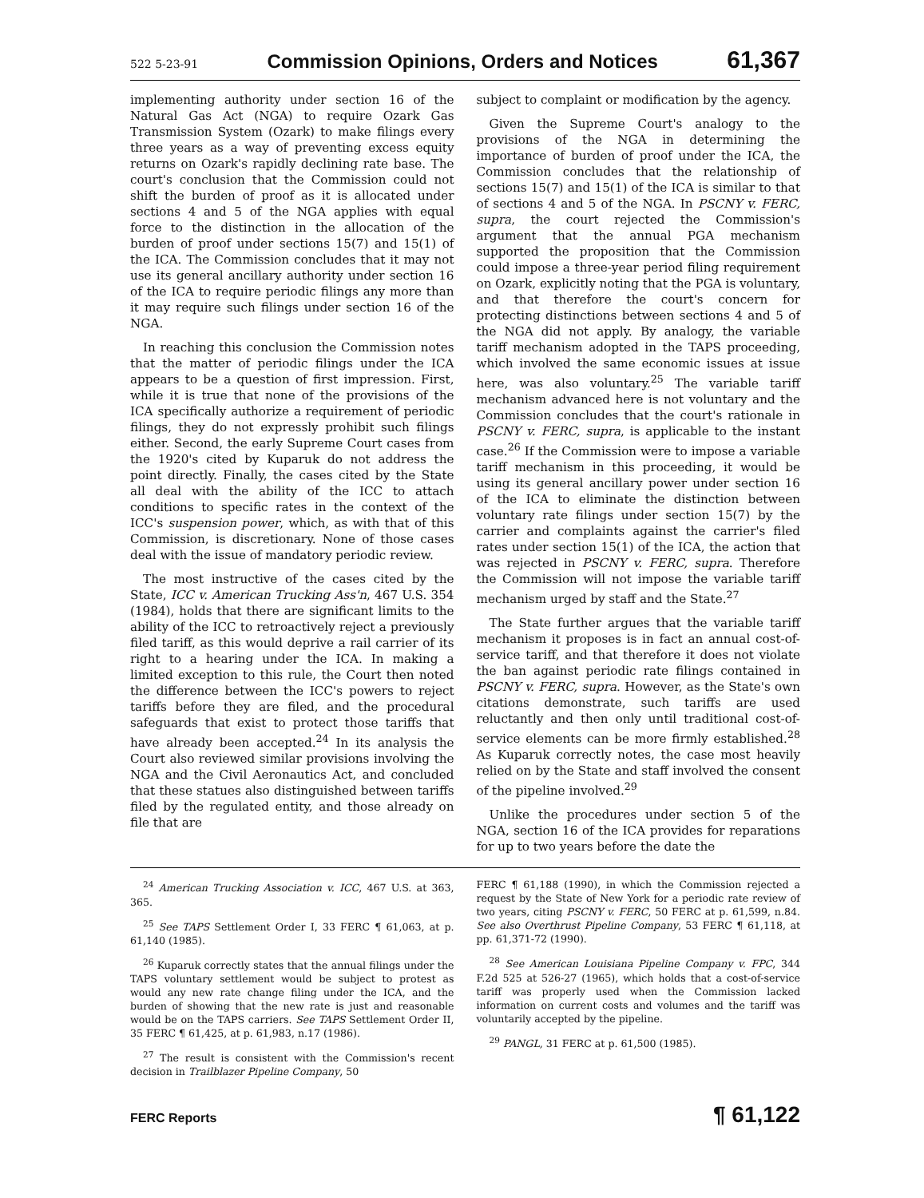522 5-23-91 Commission Opinions, Orders and Notices 61,367
implementing authority under section 16 of the Natural Gas Act (NGA) to require Ozark Gas Transmission System (Ozark) to make filings every three years as a way of preventing excess equity returns on Ozark's rapidly declining rate base. The court's conclusion that the Commission could not shift the burden of proof as it is allocated under sections 4 and 5 of the NGA applies with equal force to the distinction in the allocation of the burden of proof under sections 15(7) and 15(1) of the ICA. The Commission concludes that it may not use its general ancillary authority under section 16 of the ICA to require periodic filings any more than it may require such filings under section 16 of the NGA.
In reaching this conclusion the Commission notes that the matter of periodic filings under the ICA appears to be a question of first impression. First, while it is true that none of the provisions of the ICA specifically authorize a requirement of periodic filings, they do not expressly prohibit such filings either. Second, the early Supreme Court cases from the 1920's cited by Kuparuk do not address the point directly. Finally, the cases cited by the State all deal with the ability of the ICC to attach conditions to specific rates in the context of the ICC's suspension power, which, as with that of this Commission, is discretionary. None of those cases deal with the issue of mandatory periodic review.
The most instructive of the cases cited by the State, ICC v. American Trucking Ass'n, 467 U.S. 354 (1984), holds that there are significant limits to the ability of the ICC to retroactively reject a previously filed tariff, as this would deprive a rail carrier of its right to a hearing under the ICA. In making a limited exception to this rule, the Court then noted the difference between the ICC's powers to reject tariffs before they are filed, and the procedural safeguards that exist to protect those tariffs that have already been accepted.<sup>24</sup> In its analysis the Court also reviewed similar provisions involving the NGA and the Civil Aeronautics Act, and concluded that these statues also distinguished between tariffs filed by the regulated entity, and those already on file that are
subject to complaint or modification by the agency.
Given the Supreme Court's analogy to the provisions of the NGA in determining the importance of burden of proof under the ICA, the Commission concludes that the relationship of sections 15(7) and 15(1) of the ICA is similar to that of sections 4 and 5 of the NGA. In PSCNY v. FERC, supra, the court rejected the Commission's argument that the annual PGA mechanism supported the proposition that the Commission could impose a three-year period filing requirement on Ozark, explicitly noting that the PGA is voluntary, and that therefore the court's concern for protecting distinctions between sections 4 and 5 of the NGA did not apply. By analogy, the variable tariff mechanism adopted in the TAPS proceeding, which involved the same economic issues at issue here, was also voluntary.<sup>25</sup> The variable tariff mechanism advanced here is not voluntary and the Commission concludes that the court's rationale in PSCNY v. FERC, supra, is applicable to the instant case.<sup>26</sup> If the Commission were to impose a variable tariff mechanism in this proceeding, it would be using its general ancillary power under section 16 of the ICA to eliminate the distinction between voluntary rate filings under section 15(7) by the carrier and complaints against the carrier's filed rates under section 15(1) of the ICA, the action that was rejected in PSCNY v. FERC, supra. Therefore the Commission will not impose the variable tariff mechanism urged by staff and the State.<sup>27</sup>
The State further argues that the variable tariff mechanism it proposes is in fact an annual cost-of-service tariff, and that therefore it does not violate the ban against periodic rate filings contained in PSCNY v. FERC, supra. However, as the State's own citations demonstrate, such tariffs are used reluctantly and then only until traditional cost-of-service elements can be more firmly established.<sup>28</sup> As Kuparuk correctly notes, the case most heavily relied on by the State and staff involved the consent of the pipeline involved.<sup>29</sup>
Unlike the procedures under section 5 of the NGA, section 16 of the ICA provides for reparations for up to two years before the date the
<sup>24</sup> American Trucking Association v. ICC, 467 U.S. at 363, 365.
<sup>25</sup> See TAPS Settlement Order I, 33 FERC ¶ 61,063, at p. 61,140 (1985).
<sup>26</sup> Kuparuk correctly states that the annual filings under the TAPS voluntary settlement would be subject to protest as would any new rate change filing under the ICA, and the burden of showing that the new rate is just and reasonable would be on the TAPS carriers. See TAPS Settlement Order II, 35 FERC ¶ 61,425, at p. 61,983, n.17 (1986).
<sup>27</sup> The result is consistent with the Commission's recent decision in Trailblazer Pipeline Company, 50
FERC ¶ 61,188 (1990), in which the Commission rejected a request by the State of New York for a periodic rate review of two years, citing PSCNY v. FERC, 50 FERC at p. 61,599, n.84. See also Overthrust Pipeline Company, 53 FERC ¶ 61,118, at pp. 61,371-72 (1990).
<sup>28</sup> See American Louisiana Pipeline Company v. FPC, 344 F.2d 525 at 526-27 (1965), which holds that a cost-of-service tariff was properly used when the Commission lacked information on current costs and volumes and the tariff was voluntarily accepted by the pipeline.
<sup>29</sup> PANGL, 31 FERC at p. 61,500 (1985).
FERC Reports ¶ 61,122